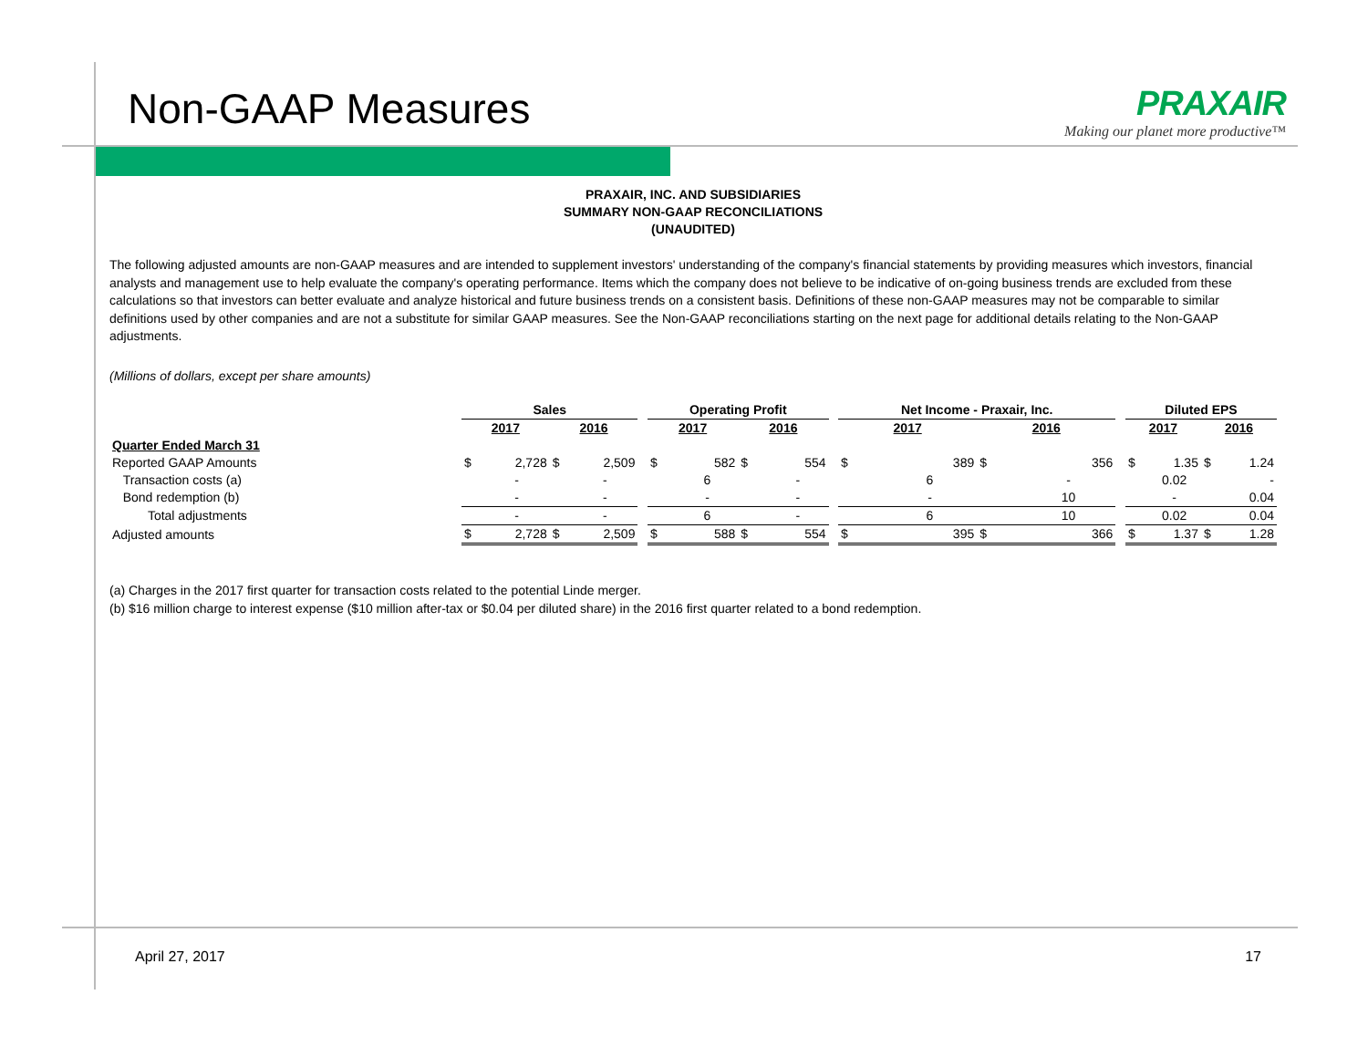Non-GAAP Measures
PRAXAIR
Making our planet more productive™
PRAXAIR, INC. AND SUBSIDIARIES
SUMMARY NON-GAAP RECONCILIATIONS
(UNAUDITED)
The following adjusted amounts are non-GAAP measures and are intended to supplement investors' understanding of the company's financial statements by providing measures which investors, financial analysts and management use to help evaluate the company's operating performance. Items which the company does not believe to be indicative of on-going business trends are excluded from these calculations so that investors can better evaluate and analyze historical and future business trends on a consistent basis. Definitions of these non-GAAP measures may not be comparable to similar definitions used by other companies and are not a substitute for similar GAAP measures. See the Non-GAAP reconciliations starting on the next page for additional details relating to the Non-GAAP adjustments.
(Millions of dollars, except per share amounts)
| | Sales | | | | | Operating Profit | | | | | Net Income - Praxair, Inc. | | | | | Diluted EPS | | | |
| | 2017 | | 2016 | | | 2017 | | 2016 | | | 2017 | | 2016 | | | 2017 | | 2016 | |
| Quarter Ended March 31 | | | | | | | | | | | | | | | | | | | |
| Reported GAAP Amounts | $ | 2,728 | $ | 2,509 | | $ | 582 | $ | 554 | | $ | 389 | $ | 356 | | $ | 1.35 | $ | 1.24 |
| Transaction costs (a) | | - | | - | | | 6 | | - | | | 6 | | - | | | 0.02 | | - |
| Bond redemption (b) | | - | | - | | | - | | - | | | - | | 10 | | | - | | 0.04 |
| Total adjustments | | - | | - | | | 6 | | - | | | 6 | | 10 | | | 0.02 | | 0.04 |
| Adjusted amounts | $ | 2,728 | $ | 2,509 | | $ | 588 | $ | 554 | | $ | 395 | $ | 366 | | $ | 1.37 | $ | 1.28 |
(a) Charges in the 2017 first quarter for transaction costs related to the potential Linde merger.
(b) $16 million charge to interest expense ($10 million after-tax or $0.04 per diluted share) in the 2016 first quarter related to a bond redemption.
April 27, 2017 17